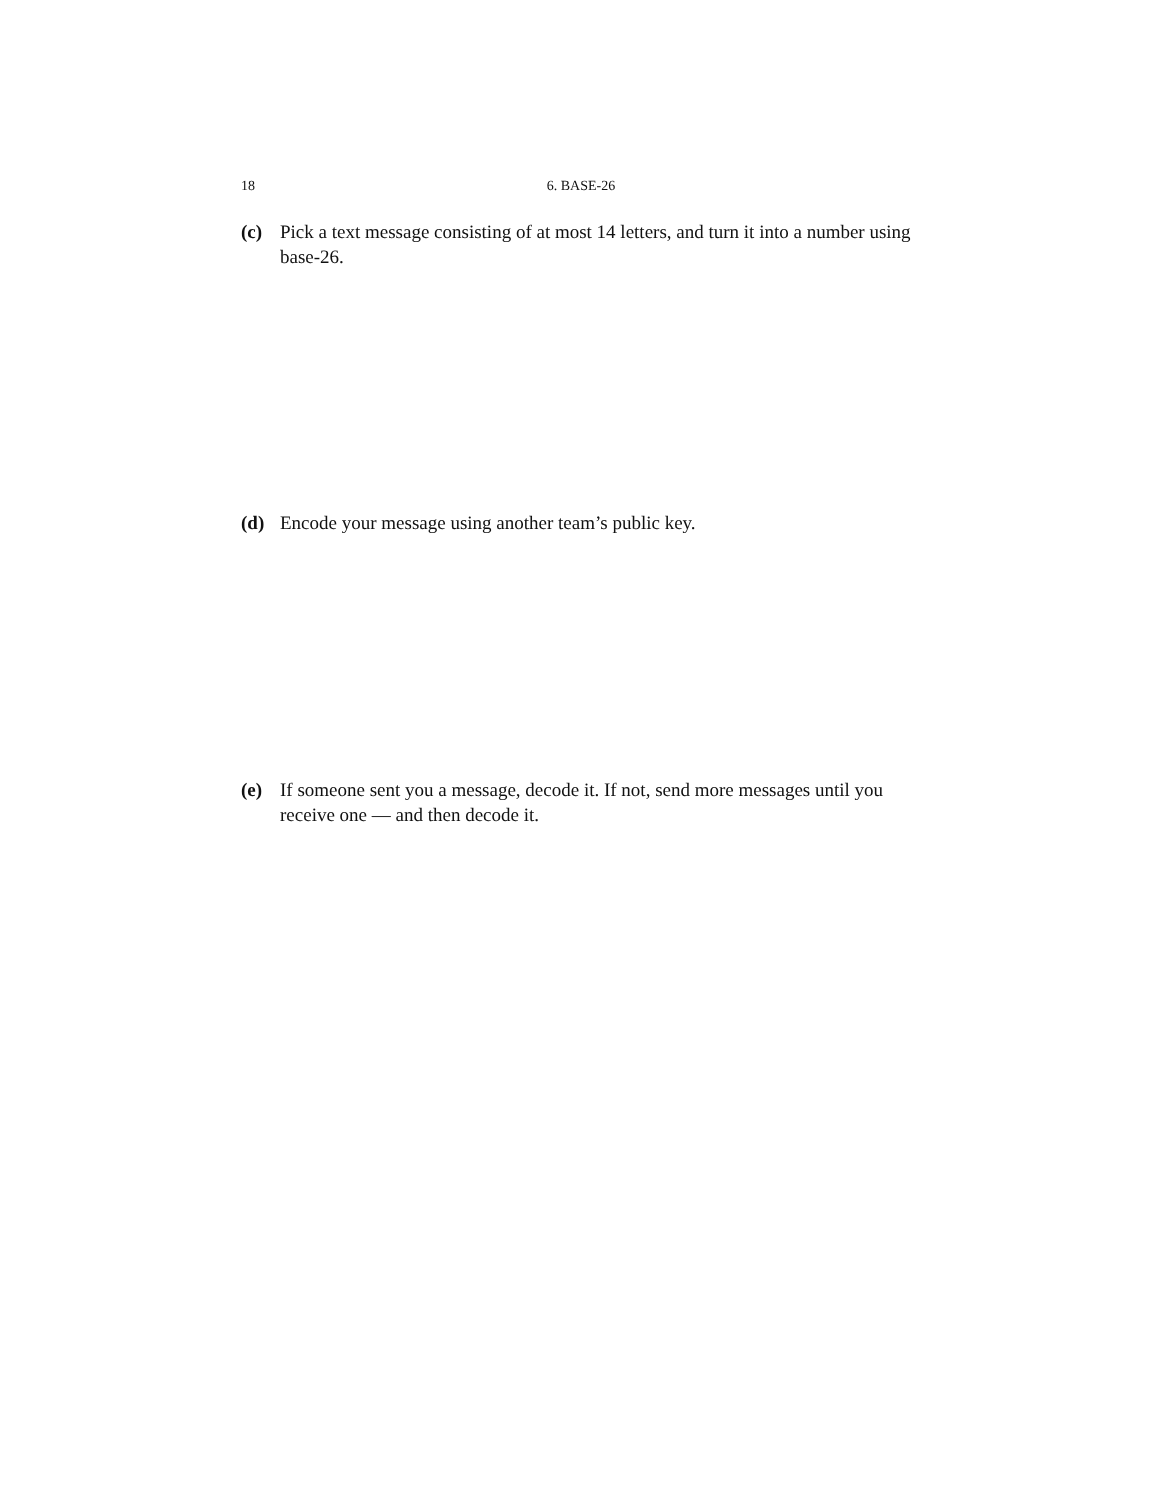18 6. BASE-26
(c) Pick a text message consisting of at most 14 letters, and turn it into a number using base-26.
(d) Encode your message using another team’s public key.
(e) If someone sent you a message, decode it. If not, send more messages until you receive one — and then decode it.